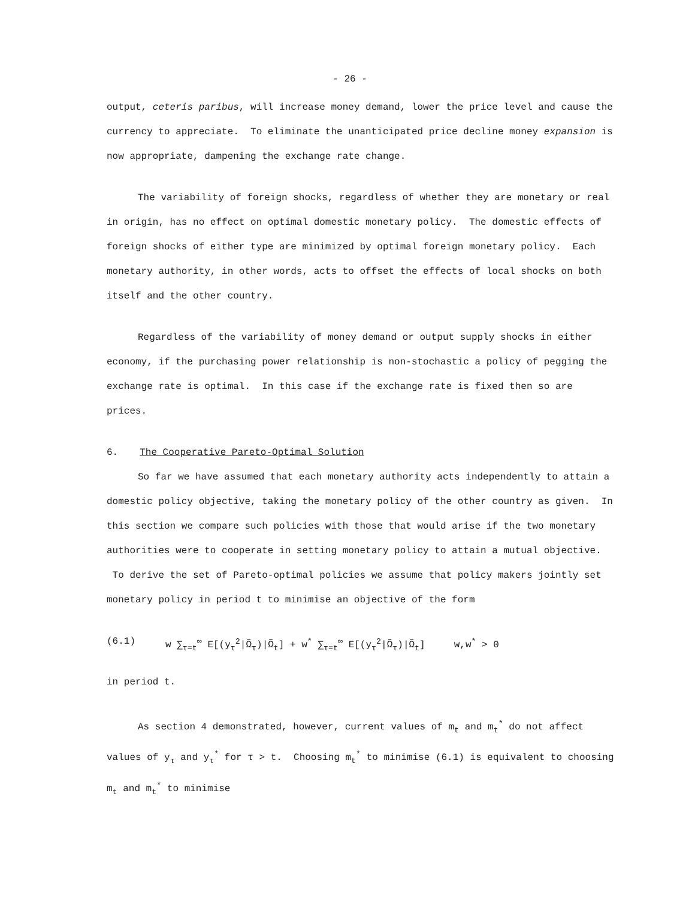- 26 -
output, ceteris paribus, will increase money demand, lower the price level and cause the currency to appreciate. To eliminate the unanticipated price decline money expansion is now appropriate, dampening the exchange rate change.
The variability of foreign shocks, regardless of whether they are monetary or real in origin, has no effect on optimal domestic monetary policy. The domestic effects of foreign shocks of either type are minimized by optimal foreign monetary policy. Each monetary authority, in other words, acts to offset the effects of local shocks on both itself and the other country.
Regardless of the variability of money demand or output supply shocks in either economy, if the purchasing power relationship is non-stochastic a policy of pegging the exchange rate is optimal. In this case if the exchange rate is fixed then so are prices.
6. The Cooperative Pareto-Optimal Solution
So far we have assumed that each monetary authority acts independently to attain a domestic policy objective, taking the monetary policy of the other country as given. In this section we compare such policies with those that would arise if the two monetary authorities were to cooperate in setting monetary policy to attain a mutual objective. To derive the set of Pareto-optimal policies we assume that policy makers jointly set monetary policy in period t to minimise an objective of the form
(6.1) w ∑<sub>τ=t</sub><sup>∞</sup> E[(y<sub>τ</sub><sup>2</sup>|Ω̃<sub>τ</sub>)|Ω̃<sub>t</sub>] + w<sup>*</sup> ∑<sub>τ=t</sub><sup>∞</sup> E[(y<sub>τ</sub><sup>2</sup>|Ω̃<sub>τ</sub>)|Ω̃<sub>t</sub>] w,w<sup>*</sup> > 0
in period t.
As section 4 demonstrated, however, current values of m<sub>t</sub> and m<sub>t</sub><sup>*</sup> do not affect values of y<sub>τ</sub> and y<sub>τ</sub><sup>*</sup> for τ > t. Choosing m<sub>t</sub><sup>*</sup> to minimise (6.1) is equivalent to choosing m<sub>t</sub> and m<sub>t</sub><sup>*</sup> to minimise